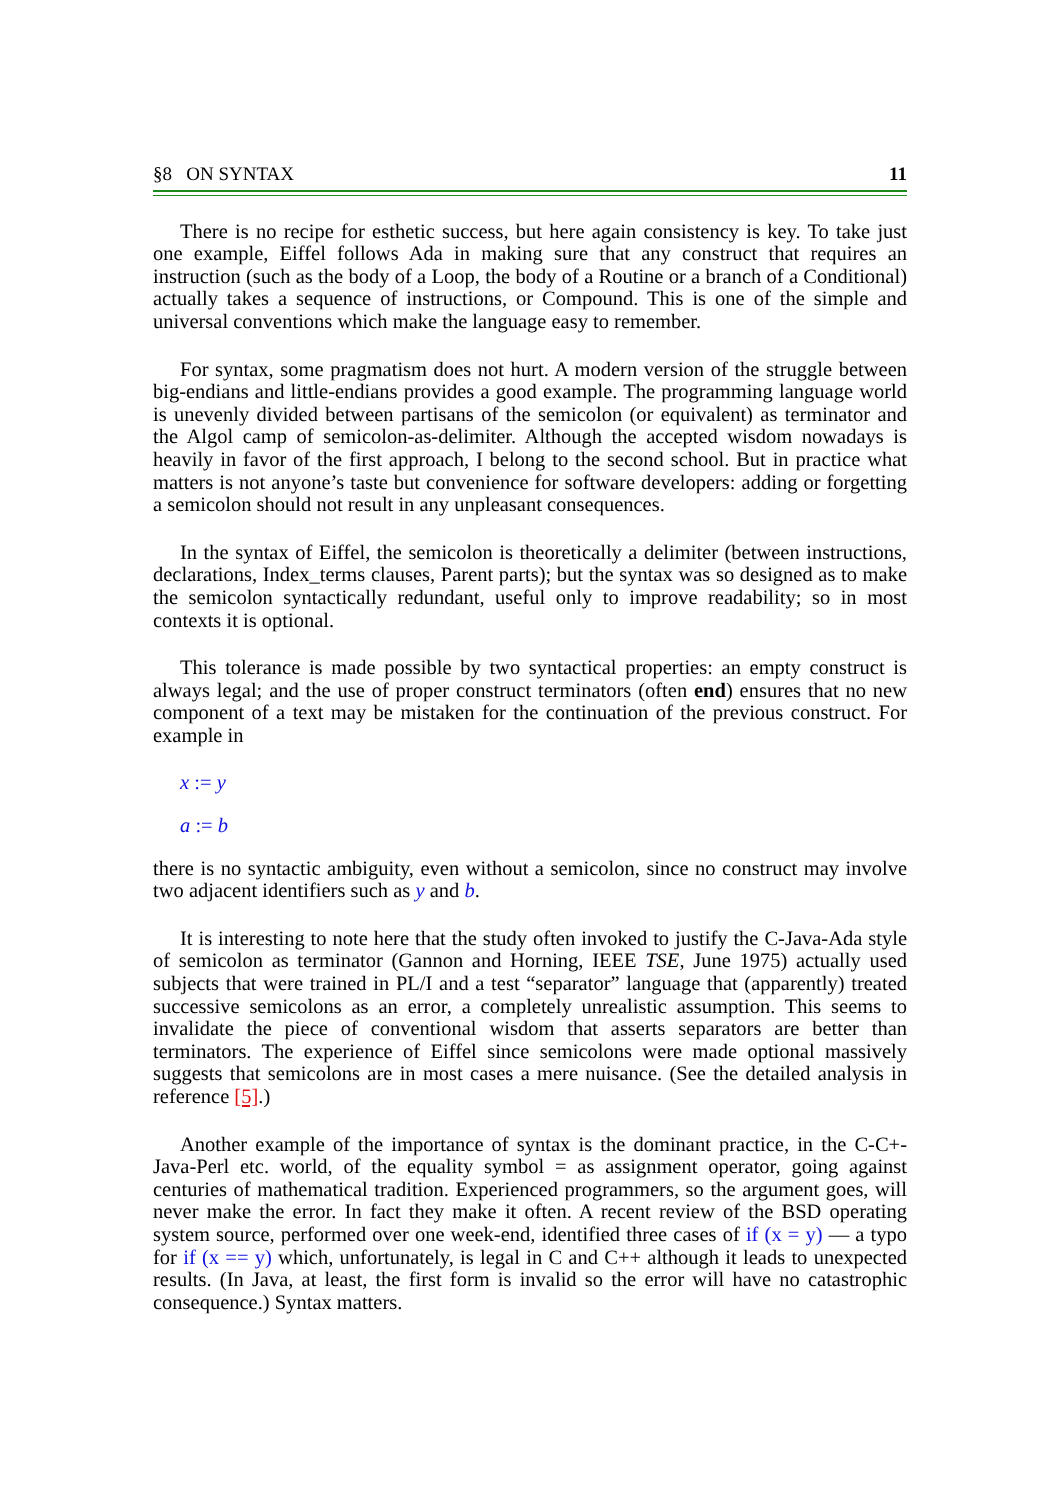§8 ON SYNTAX 11
There is no recipe for esthetic success, but here again consistency is key. To take just one example, Eiffel follows Ada in making sure that any construct that requires an instruction (such as the body of a Loop, the body of a Routine or a branch of a Conditional) actually takes a sequence of instructions, or Compound. This is one of the simple and universal conventions which make the language easy to remember.
For syntax, some pragmatism does not hurt. A modern version of the struggle between big-endians and little-endians provides a good example. The programming language world is unevenly divided between partisans of the semicolon (or equivalent) as terminator and the Algol camp of semicolon-as-delimiter. Although the accepted wisdom nowadays is heavily in favor of the first approach, I belong to the second school. But in practice what matters is not anyone’s taste but convenience for software developers: adding or forgetting a semicolon should not result in any unpleasant consequences.
In the syntax of Eiffel, the semicolon is theoretically a delimiter (between instructions, declarations, Index_terms clauses, Parent parts); but the syntax was so designed as to make the semicolon syntactically redundant, useful only to improve readability; so in most contexts it is optional.
This tolerance is made possible by two syntactical properties: an empty construct is always legal; and the use of proper construct terminators (often end) ensures that no new component of a text may be mistaken for the continuation of the previous construct. For example in
x := y
a := b
there is no syntactic ambiguity, even without a semicolon, since no construct may involve two adjacent identifiers such as y and b.
It is interesting to note here that the study often invoked to justify the C-Java-Ada style of semicolon as terminator (Gannon and Horning, IEEE TSE, June 1975) actually used subjects that were trained in PL/I and a test “separator” language that (apparently) treated successive semicolons as an error, a completely unrealistic assumption. This seems to invalidate the piece of conventional wisdom that asserts separators are better than terminators. The experience of Eiffel since semicolons were made optional massively suggests that semicolons are in most cases a mere nuisance. (See the detailed analysis in reference [5].)
Another example of the importance of syntax is the dominant practice, in the C-C+-Java-Perl etc. world, of the equality symbol = as assignment operator, going against centuries of mathematical tradition. Experienced programmers, so the argument goes, will never make the error. In fact they make it often. A recent review of the BSD operating system source, performed over one week-end, identified three cases of if (x = y) — a typo for if (x == y) which, unfortunately, is legal in C and C++ although it leads to unexpected results. (In Java, at least, the first form is invalid so the error will have no catastrophic consequence.) Syntax matters.